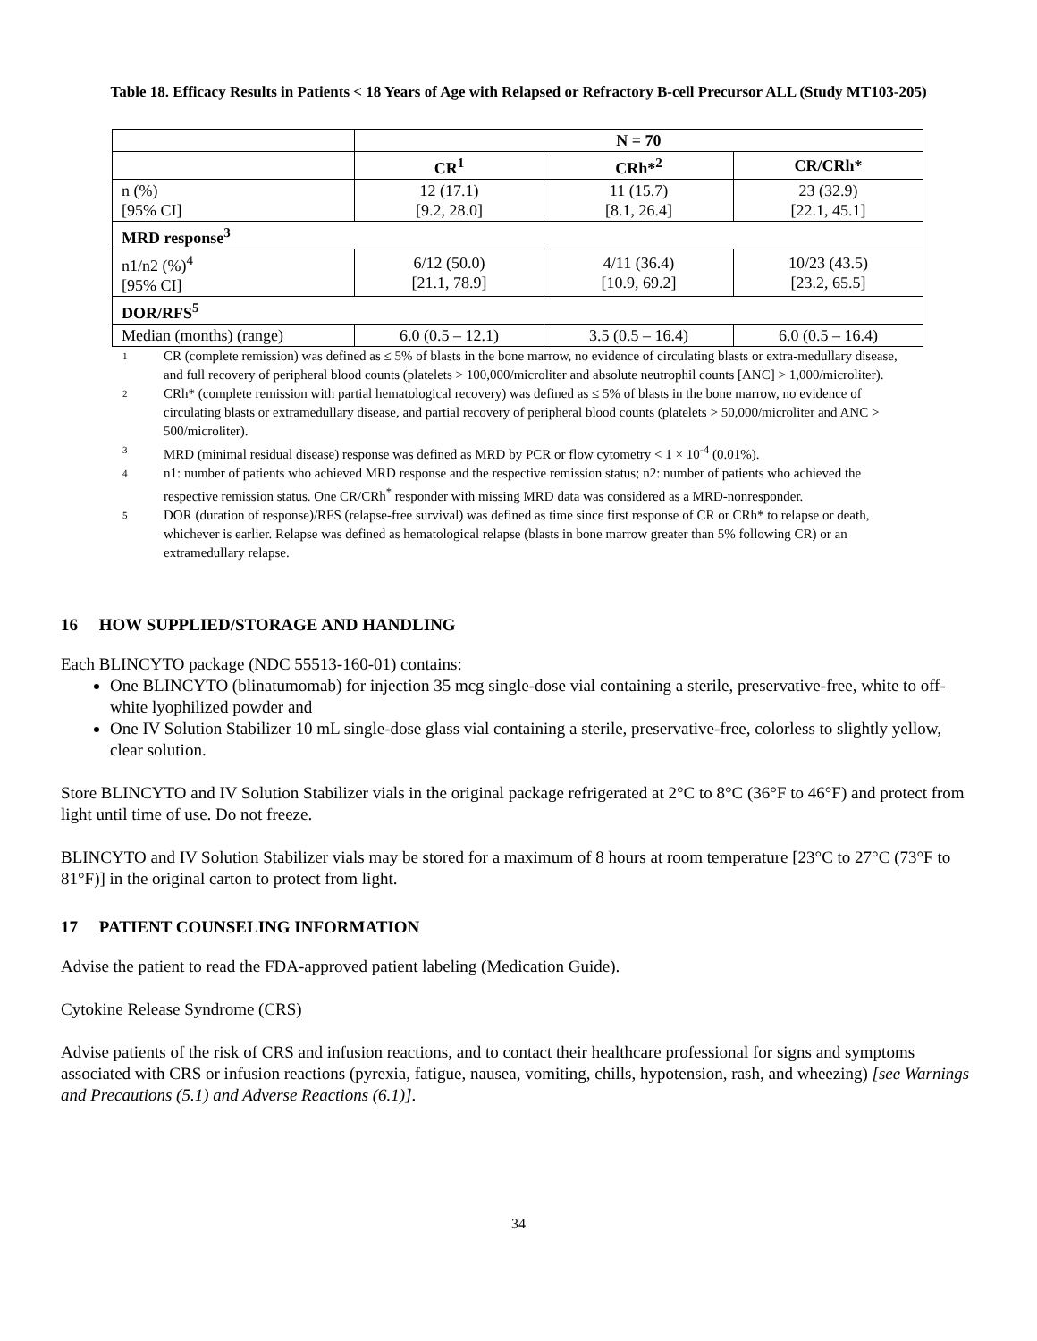Table 18. Efficacy Results in Patients < 18 Years of Age with Relapsed or Refractory B-cell Precursor ALL (Study MT103-205)
| | N = 70 | | |
| | CR<sup>1</sup> | CRh*<sup>2</sup> | CR/CRh* |
| n (%) [95% CI] | 12 (17.1) [9.2, 28.0] | 11 (15.7) [8.1, 26.4] | 23 (32.9) [22.1, 45.1] |
| MRD response<sup>3</sup> | | | |
| n1/n2 (%)<sup>4</sup> [95% CI] | 6/12 (50.0) [21.1, 78.9] | 4/11 (36.4) [10.9, 69.2] | 10/23 (43.5) [23.2, 65.5] |
| DOR/RFS<sup>5</sup> | | | |
| Median (months) (range) | 6.0 (0.5 – 12.1) | 3.5 (0.5 – 16.4) | 6.0 (0.5 – 16.4) |
1 CR (complete remission) was defined as ≤ 5% of blasts in the bone marrow, no evidence of circulating blasts or extra-medullary disease, and full recovery of peripheral blood counts (platelets > 100,000/microliter and absolute neutrophil counts [ANC] > 1,000/microliter).
2 CRh* (complete remission with partial hematological recovery) was defined as ≤ 5% of blasts in the bone marrow, no evidence of circulating blasts or extramedullary disease, and partial recovery of peripheral blood counts (platelets > 50,000/microliter and ANC > 500/microliter).
3 MRD (minimal residual disease) response was defined as MRD by PCR or flow cytometry < 1 × 10<sup>-4</sup> (0.01%).
4 n1: number of patients who achieved MRD response and the respective remission status; n2: number of patients who achieved the respective remission status. One CR/CRh<sup>*</sup> responder with missing MRD data was considered as a MRD-nonresponder.
5 DOR (duration of response)/RFS (relapse-free survival) was defined as time since first response of CR or CRh* to relapse or death, whichever is earlier. Relapse was defined as hematological relapse (blasts in bone marrow greater than 5% following CR) or an extramedullary relapse.
16 HOW SUPPLIED/STORAGE AND HANDLING
Each BLINCYTO package (NDC 55513-160-01) contains:
One BLINCYTO (blinatumomab) for injection 35 mcg single-dose vial containing a sterile, preservative-free, white to off-white lyophilized powder and
One IV Solution Stabilizer 10 mL single-dose glass vial containing a sterile, preservative-free, colorless to slightly yellow, clear solution.
Store BLINCYTO and IV Solution Stabilizer vials in the original package refrigerated at 2°C to 8°C (36°F to 46°F) and protect from light until time of use. Do not freeze.
BLINCYTO and IV Solution Stabilizer vials may be stored for a maximum of 8 hours at room temperature [23°C to 27°C (73°F to 81°F)] in the original carton to protect from light.
17 PATIENT COUNSELING INFORMATION
Advise the patient to read the FDA-approved patient labeling (Medication Guide).
Cytokine Release Syndrome (CRS)
Advise patients of the risk of CRS and infusion reactions, and to contact their healthcare professional for signs and symptoms associated with CRS or infusion reactions (pyrexia, fatigue, nausea, vomiting, chills, hypotension, rash, and wheezing) [see Warnings and Precautions (5.1) and Adverse Reactions (6.1)].
34